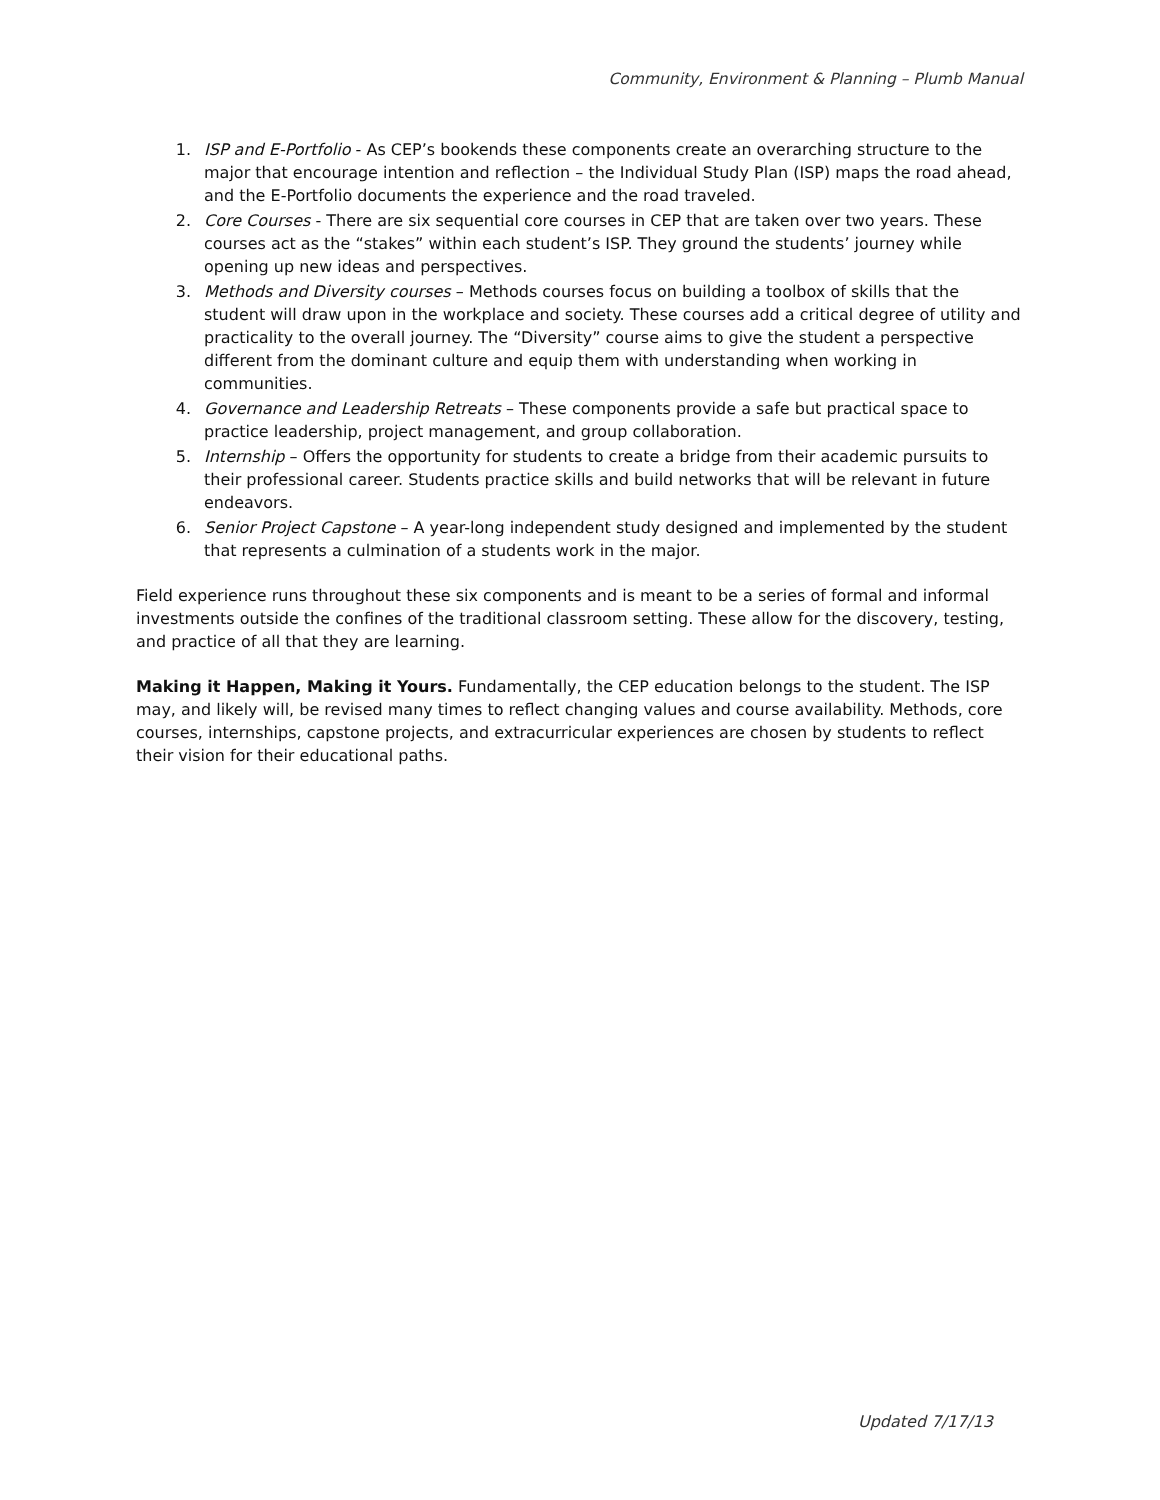Community, Environment & Planning – Plumb Manual
1. ISP and E-Portfolio - As CEP’s bookends these components create an overarching structure to the major that encourage intention and reflection – the Individual Study Plan (ISP) maps the road ahead, and the E-Portfolio documents the experience and the road traveled.
2. Core Courses - There are six sequential core courses in CEP that are taken over two years. These courses act as the “stakes” within each student’s ISP. They ground the students’ journey while opening up new ideas and perspectives.
3. Methods and Diversity courses – Methods courses focus on building a toolbox of skills that the student will draw upon in the workplace and society. These courses add a critical degree of utility and practicality to the overall journey. The “Diversity” course aims to give the student a perspective different from the dominant culture and equip them with understanding when working in communities.
4. Governance and Leadership Retreats – These components provide a safe but practical space to practice leadership, project management, and group collaboration.
5. Internship – Offers the opportunity for students to create a bridge from their academic pursuits to their professional career. Students practice skills and build networks that will be relevant in future endeavors.
6. Senior Project Capstone – A year-long independent study designed and implemented by the student that represents a culmination of a students work in the major.
Field experience runs throughout these six components and is meant to be a series of formal and informal investments outside the confines of the traditional classroom setting. These allow for the discovery, testing, and practice of all that they are learning.
Making it Happen, Making it Yours. Fundamentally, the CEP education belongs to the student. The ISP may, and likely will, be revised many times to reflect changing values and course availability. Methods, core courses, internships, capstone projects, and extracurricular experiences are chosen by students to reflect their vision for their educational paths.
Updated 7/17/13